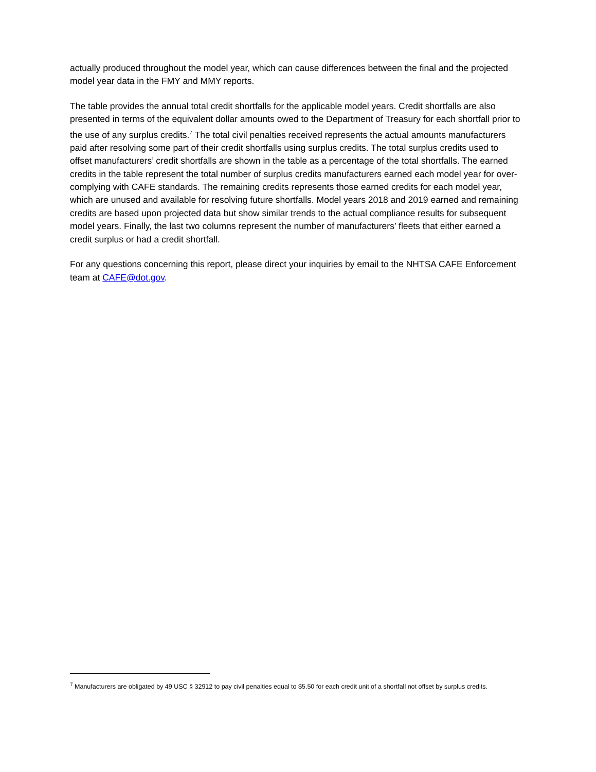actually produced throughout the model year, which can cause differences between the final and the projected model year data in the FMY and MMY reports.
The table provides the annual total credit shortfalls for the applicable model years. Credit shortfalls are also presented in terms of the equivalent dollar amounts owed to the Department of Treasury for each shortfall prior to the use of any surplus credits.<sup>7</sup> The total civil penalties received represents the actual amounts manufacturers paid after resolving some part of their credit shortfalls using surplus credits. The total surplus credits used to offset manufacturers’ credit shortfalls are shown in the table as a percentage of the total shortfalls. The earned credits in the table represent the total number of surplus credits manufacturers earned each model year for over-complying with CAFE standards. The remaining credits represents those earned credits for each model year, which are unused and available for resolving future shortfalls. Model years 2018 and 2019 earned and remaining credits are based upon projected data but show similar trends to the actual compliance results for subsequent model years. Finally, the last two columns represent the number of manufacturers’ fleets that either earned a credit surplus or had a credit shortfall.
For any questions concerning this report, please direct your inquiries by email to the NHTSA CAFE Enforcement team at CAFE@dot.gov.
<sup>7</sup> Manufacturers are obligated by 49 USC § 32912 to pay civil penalties equal to $5.50 for each credit unit of a shortfall not offset by surplus credits.